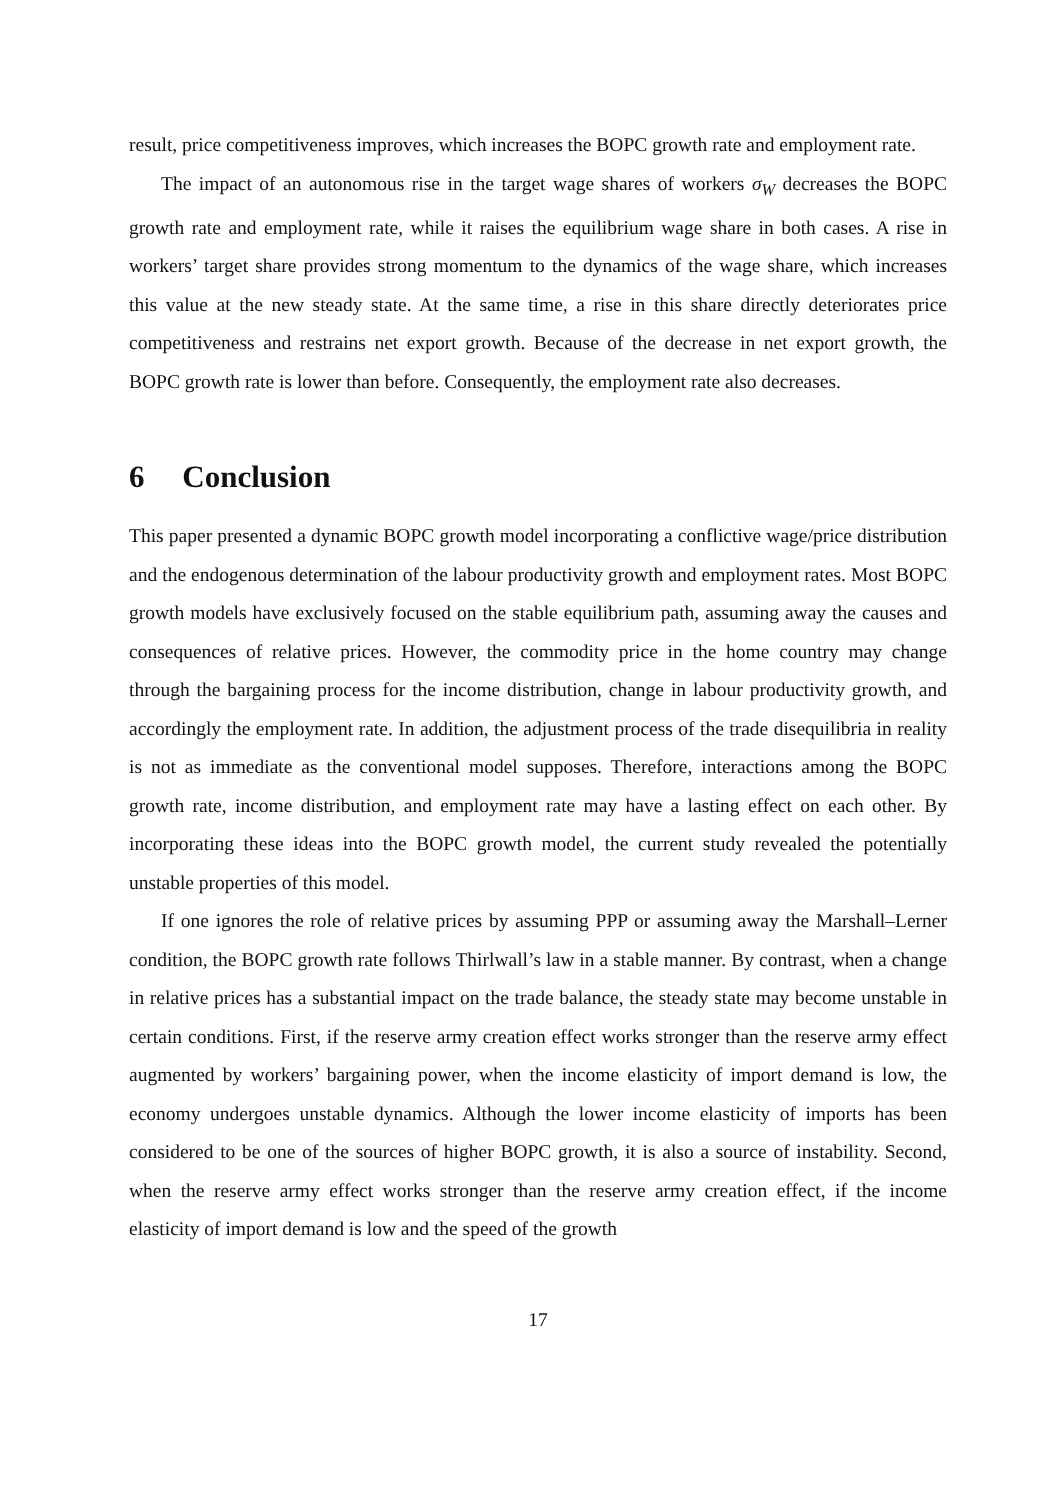result, price competitiveness improves, which increases the BOPC growth rate and employment rate.
The impact of an autonomous rise in the target wage shares of workers σ<sub>W</sub> decreases the BOPC growth rate and employment rate, while it raises the equilibrium wage share in both cases. A rise in workers’ target share provides strong momentum to the dynamics of the wage share, which increases this value at the new steady state. At the same time, a rise in this share directly deteriorates price competitiveness and restrains net export growth. Because of the decrease in net export growth, the BOPC growth rate is lower than before. Consequently, the employment rate also decreases.
6 Conclusion
This paper presented a dynamic BOPC growth model incorporating a conflictive wage/price distribution and the endogenous determination of the labour productivity growth and employment rates. Most BOPC growth models have exclusively focused on the stable equilibrium path, assuming away the causes and consequences of relative prices. However, the commodity price in the home country may change through the bargaining process for the income distribution, change in labour productivity growth, and accordingly the employment rate. In addition, the adjustment process of the trade disequilibria in reality is not as immediate as the conventional model supposes. Therefore, interactions among the BOPC growth rate, income distribution, and employment rate may have a lasting effect on each other. By incorporating these ideas into the BOPC growth model, the current study revealed the potentially unstable properties of this model.
If one ignores the role of relative prices by assuming PPP or assuming away the Marshall–Lerner condition, the BOPC growth rate follows Thirlwall’s law in a stable manner. By contrast, when a change in relative prices has a substantial impact on the trade balance, the steady state may become unstable in certain conditions. First, if the reserve army creation effect works stronger than the reserve army effect augmented by workers’ bargaining power, when the income elasticity of import demand is low, the economy undergoes unstable dynamics. Although the lower income elasticity of imports has been considered to be one of the sources of higher BOPC growth, it is also a source of instability. Second, when the reserve army effect works stronger than the reserve army creation effect, if the income elasticity of import demand is low and the speed of the growth
17